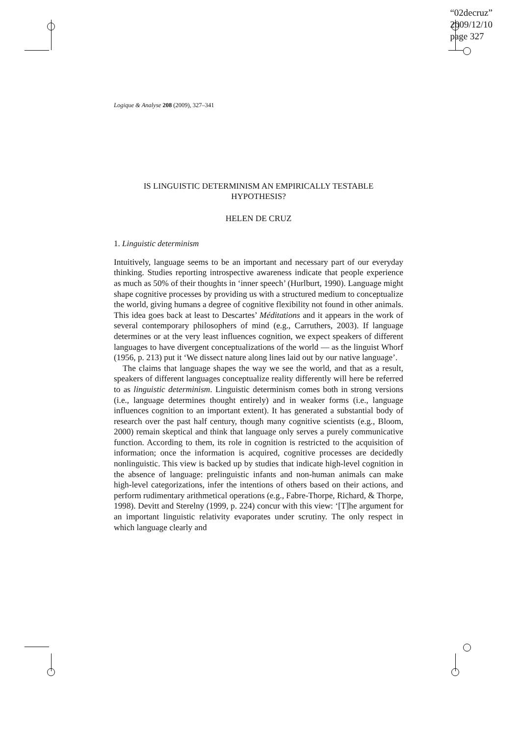“02decruz”
2009/12/10
page 327
Logique & Analyse 208 (2009), 327–341
IS LINGUISTIC DETERMINISM AN EMPIRICALLY TESTABLE
HYPOTHESIS?
HELEN DE CRUZ
1. Linguistic determinism
Intuitively, language seems to be an important and necessary part of our everyday thinking. Studies reporting introspective awareness indicate that people experience as much as 50% of their thoughts in ‘inner speech’ (Hurlburt, 1990). Language might shape cognitive processes by providing us with a structured medium to conceptualize the world, giving humans a degree of cognitive flexibility not found in other animals. This idea goes back at least to Descartes’ Méditations and it appears in the work of several contemporary philosophers of mind (e.g., Carruthers, 2003). If language determines or at the very least influences cognition, we expect speakers of different languages to have divergent conceptualizations of the world — as the linguist Whorf (1956, p. 213) put it ‘We dissect nature along lines laid out by our native language’.
The claims that language shapes the way we see the world, and that as a result, speakers of different languages conceptualize reality differently will here be referred to as linguistic determinism. Linguistic determinism comes both in strong versions (i.e., language determines thought entirely) and in weaker forms (i.e., language influences cognition to an important extent). It has generated a substantial body of research over the past half century, though many cognitive scientists (e.g., Bloom, 2000) remain skeptical and think that language only serves a purely communicative function. According to them, its role in cognition is restricted to the acquisition of information; once the information is acquired, cognitive processes are decidedly nonlinguistic. This view is backed up by studies that indicate high-level cognition in the absence of language: prelinguistic infants and non-human animals can make high-level categorizations, infer the intentions of others based on their actions, and perform rudimentary arithmetical operations (e.g., Fabre-Thorpe, Richard, & Thorpe, 1998). Devitt and Sterelny (1999, p. 224) concur with this view: ‘[T]he argument for an important linguistic relativity evaporates under scrutiny. The only respect in which language clearly and